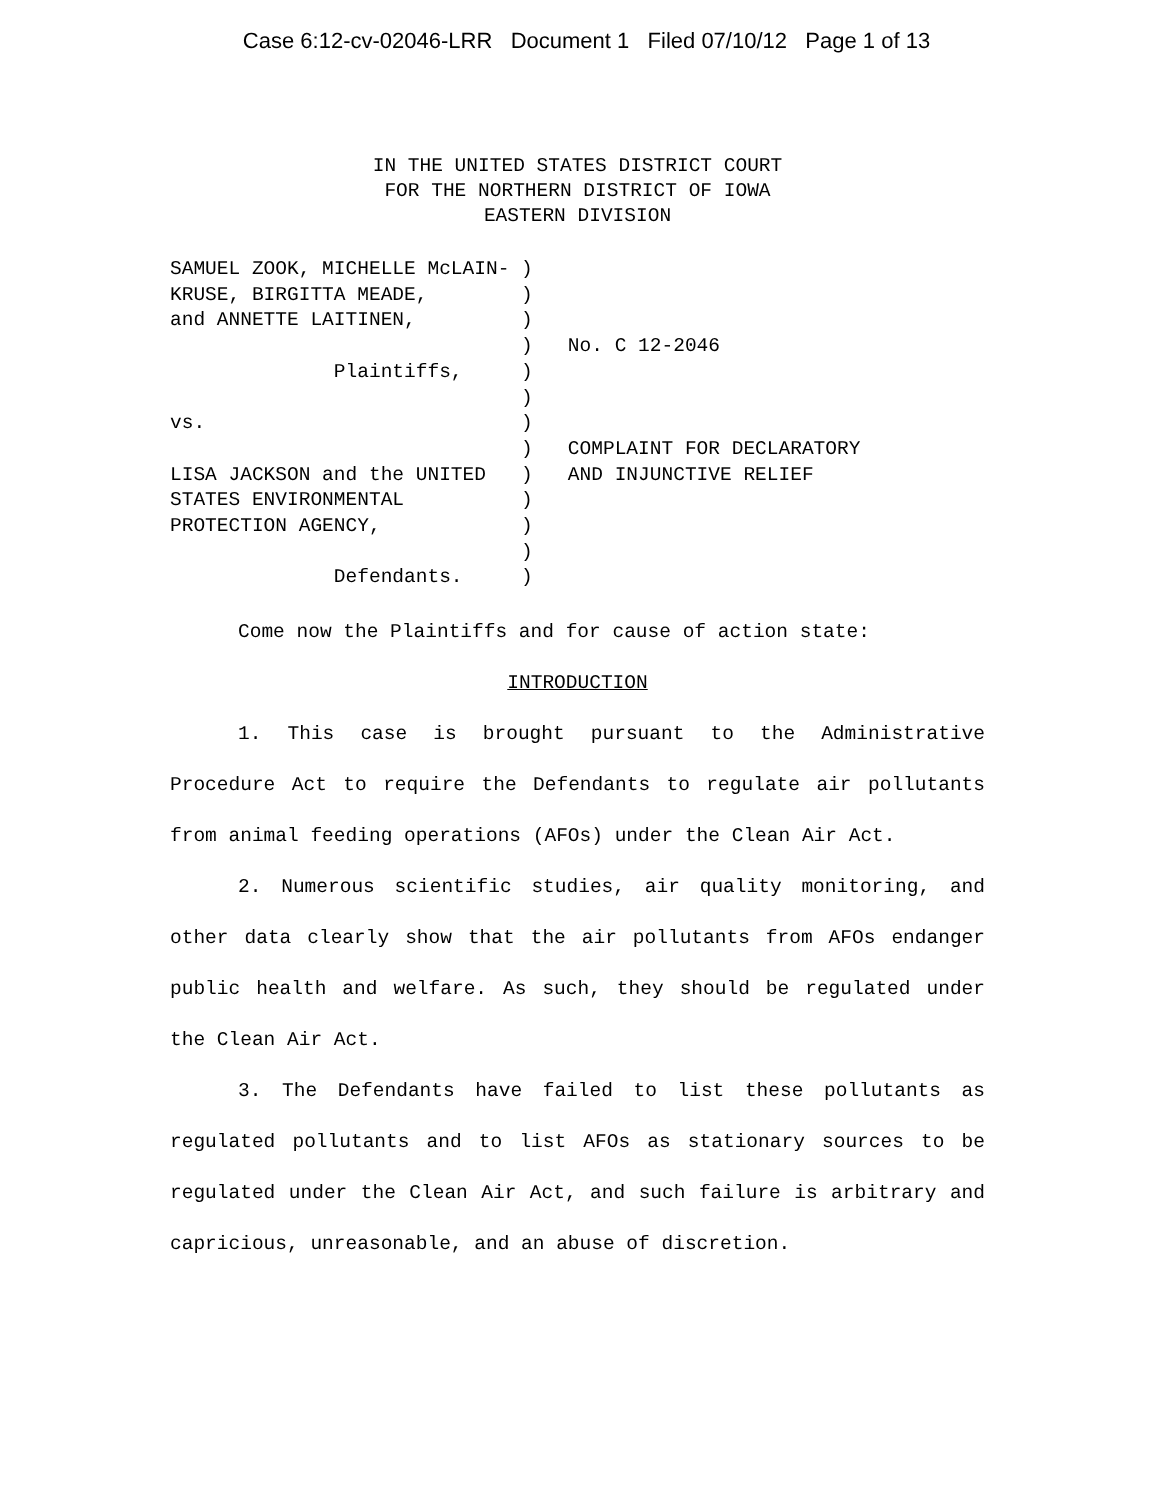Case 6:12-cv-02046-LRR Document 1 Filed 07/10/12 Page 1 of 13
IN THE UNITED STATES DISTRICT COURT
FOR THE NORTHERN DISTRICT OF IOWA
EASTERN DIVISION
SAMUEL ZOOK, MICHELLE McLAIN- )
KRUSE, BIRGITTA MEADE,        )
and ANNETTE LAITINEN,         )
                              )   No. C 12-2046
              Plaintiffs,     )
                              )
vs.                           )
                              )   COMPLAINT FOR DECLARATORY
LISA JACKSON and the UNITED   )   AND INJUNCTIVE RELIEF
STATES ENVIRONMENTAL          )
PROTECTION AGENCY,            )
                              )
              Defendants.     )
Come now the Plaintiffs and for cause of action state:
INTRODUCTION
1. This case is brought pursuant to the Administrative Procedure Act to require the Defendants to regulate air pollutants from animal feeding operations (AFOs) under the Clean Air Act.
2. Numerous scientific studies, air quality monitoring, and other data clearly show that the air pollutants from AFOs endanger public health and welfare. As such, they should be regulated under the Clean Air Act.
3. The Defendants have failed to list these pollutants as regulated pollutants and to list AFOs as stationary sources to be regulated under the Clean Air Act, and such failure is arbitrary and capricious, unreasonable, and an abuse of discretion.